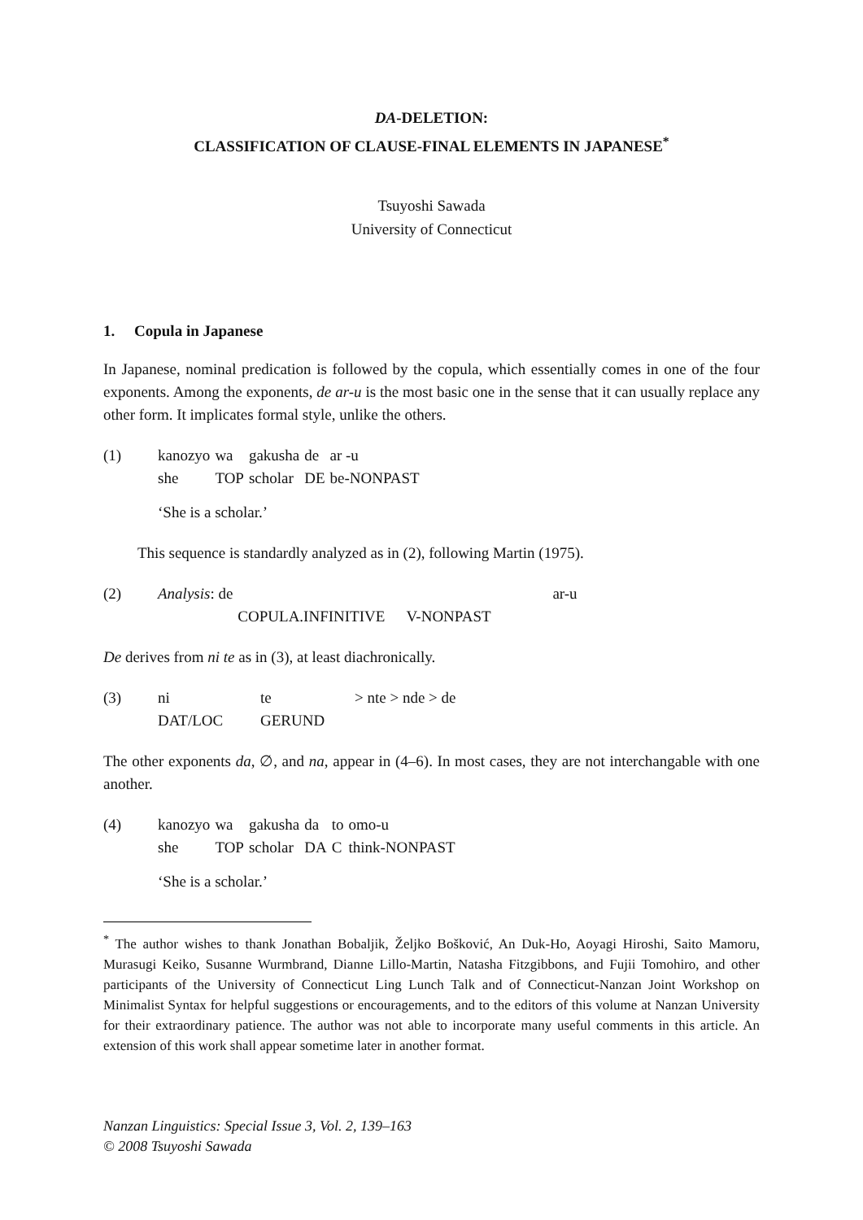DA-DELETION:
CLASSIFICATION OF CLAUSE-FINAL ELEMENTS IN JAPANESE<sup>*</sup>
Tsuyoshi Sawada
University of Connecticut
1. Copula in Japanese
In Japanese, nominal predication is followed by the copula, which essentially comes in one of the four exponents. Among the exponents, de ar-u is the most basic one in the sense that it can usually replace any other form. It implicates formal style, unlike the others.
(1)
| kanozyo | wa | gakusha | de | ar -u |
| she | TOP | scholar | DE | be-NONPAST |
‘She is a scholar.’
This sequence is standardly analyzed as in (2), following Martin (1975).
(2)
| Analysis : de | | ar-u |
| | COPULA.INFINITIVE | V-NONPAST |
De derives from ni te as in (3), at least diachronically.
(3)
| ni | te | > nte > nde > de |
| DAT/LOC | GERUND | |
The other exponents da, ∅, and na, appear in (4–6). In most cases, they are not interchangable with one another.
(4)
| kanozyo | wa | gakusha | da | to | omo-u |
| she | TOP | scholar | DA | C | think-NONPAST |
‘She is a scholar.’
<sup>*</sup> The author wishes to thank Jonathan Bobaljik, Željko Bošković, An Duk-Ho, Aoyagi Hiroshi, Saito Mamoru, Murasugi Keiko, Susanne Wurmbrand, Dianne Lillo-Martin, Natasha Fitzgibbons, and Fujii Tomohiro, and other participants of the University of Connecticut Ling Lunch Talk and of Connecticut-Nanzan Joint Workshop on Minimalist Syntax for helpful suggestions or encouragements, and to the editors of this volume at Nanzan University for their extraordinary patience. The author was not able to incorporate many useful comments in this article. An extension of this work shall appear sometime later in another format.
Nanzan Linguistics: Special Issue 3, Vol. 2, 139–163
© 2008 Tsuyoshi Sawada